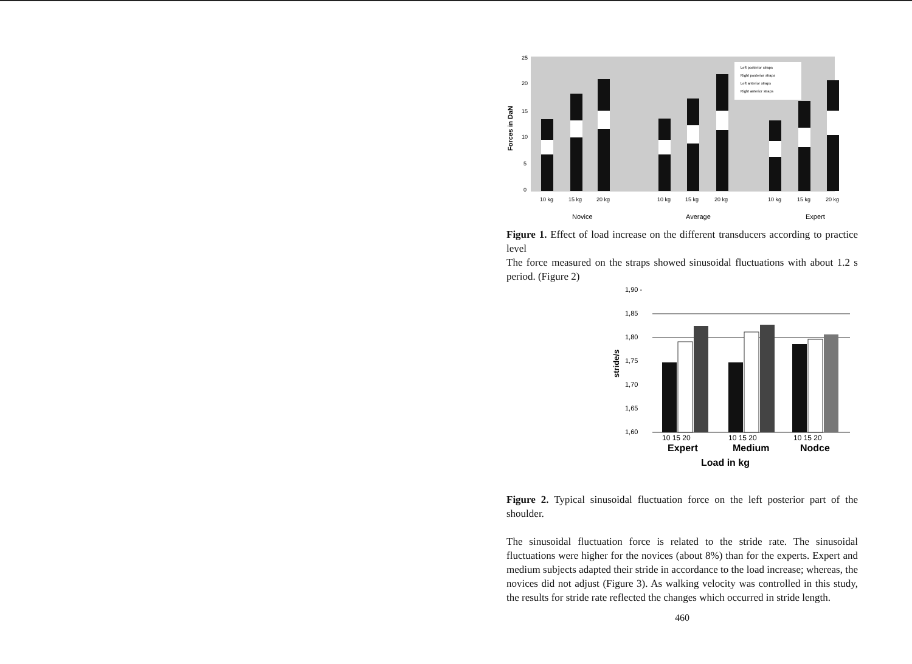Forces in DaN
25
20
15
10
5
0
Left posterior straps
Right posterior straps
Left anterior straps
Right anterior straps
10 kg
15 kg
20 kg
10 kg
15 kg
20 kg
10 kg
15 kg
20 kg
Novice
Average
Expert
Figure 1. Effect of load increase on the different transducers according to practice level
The force measured on the straps showed sinusoidal fluctuations with about 1.2 s period. (Figure 2)
stride/s
1,90 -
1,85
1,80
1,75
1,70
1,65
1,60
10 15 20
10 15 20
10 15 20
Expert
Medium
Nodce
Load in kg
Figure 2. Typical sinusoidal fluctuation force on the left posterior part of the shoulder.
The sinusoidal fluctuation force is related to the stride rate. The sinusoidal fluctuations were higher for the novices (about 8%) than for the experts. Expert and medium subjects adapted their stride in accordance to the load increase; whereas, the novices did not adjust (Figure 3). As walking velocity was controlled in this study, the results for stride rate reflected the changes which occurred in stride length.
460